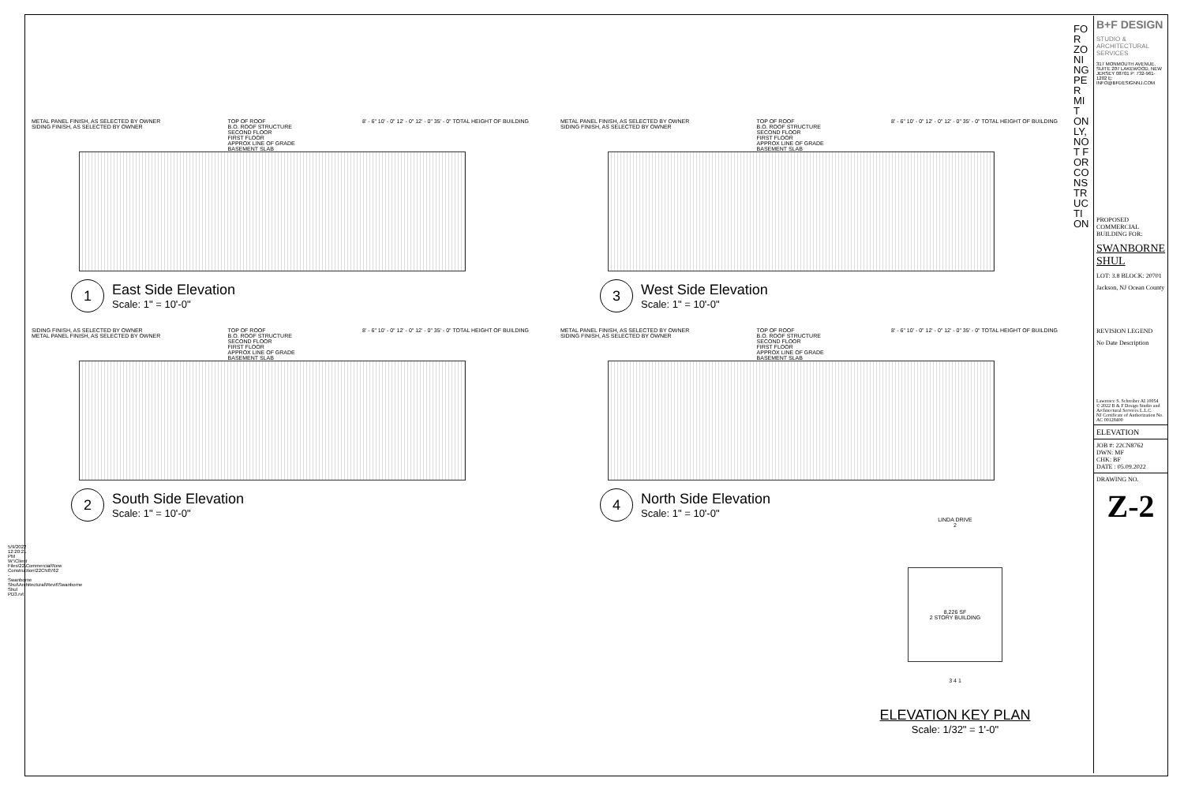METAL PANEL FINISH, AS SELECTED BY OWNER
SIDING FINISH, AS SELECTED BY OWNER TOP OF ROOF
B.O. ROOF STRUCTURE
SECOND FLOOR
FIRST FLOOR
APPROX LINE OF GRADE
BASEMENT SLAB 8' - 6" 10' - 0" 12' - 0" 12' - 0" 35' - 0" TOTAL HEIGHT OF BUILDING
1
East Side Elevation
Scale: 1" = 10'-0"
METAL PANEL FINISH, AS SELECTED BY OWNER
SIDING FINISH, AS SELECTED BY OWNER TOP OF ROOF
B.O. ROOF STRUCTURE
SECOND FLOOR
FIRST FLOOR
APPROX LINE OF GRADE
BASEMENT SLAB 8' - 6" 10' - 0" 12' - 0" 12' - 0" 35' - 0" TOTAL HEIGHT OF BUILDING
3
West Side Elevation
Scale: 1" = 10'-0"
SIDING FINISH, AS SELECTED BY OWNER
METAL PANEL FINISH, AS SELECTED BY OWNER TOP OF ROOF
B.O. ROOF STRUCTURE
SECOND FLOOR
FIRST FLOOR
APPROX LINE OF GRADE
BASEMENT SLAB 8' - 6" 10' - 0" 12' - 0" 12' - 0" 35' - 0" TOTAL HEIGHT OF BUILDING
2
South Side Elevation
Scale: 1" = 10'-0"
METAL PANEL FINISH, AS SELECTED BY OWNER
SIDING FINISH, AS SELECTED BY OWNER TOP OF ROOF
B.O. ROOF STRUCTURE
SECOND FLOOR
FIRST FLOOR
APPROX LINE OF GRADE
BASEMENT SLAB 8' - 6" 10' - 0" 12' - 0" 12' - 0" 35' - 0" TOTAL HEIGHT OF BUILDING
4
North Side Elevation
Scale: 1" = 10'-0"
LINDA DRIVE
2
8,226 SF
2 STORY BUILDING
3 4 1
ELEVATION KEY PLAN
Scale: 1/32" = 1'-0"
5/9/2022 12:20:21 PM W:\Client Files\22\Commercial\New Construction\22CN8762 - Swanborne Shul\Architectural\Revit\Swanborne Shul PD3.rvt
FOR ZONING PERMIT ONLY, NOT FOR CONSTRUCTION
B+F DESIGN
STUDIO & ARCHITECTURAL SERVICES
317 MONMOUTH AVENUE, SUITE 207 LAKEWOOD, NEW JERSEY 08701 P: 732-961-1202 E: INFO@BFDESIGNNJ.COM
PROPOSED COMMERCIAL BUILDING FOR:
SWANBORNE SHUL
LOT: 3.8 BLOCK: 20701
Jackson, NJ Ocean County
REVISION LEGEND
No Date Description
Lawrence S. Schreiber AI 10054
© 2022 B & F Design Studio and Architectural Services L.L.C.
NJ Certificate of Authorization No. AC 00128400
ELEVATION
JOB #: 22CN8762
DWN: MF
CHK: BF
DATE : 05.09.2022
DRAWING NO.
Z-2